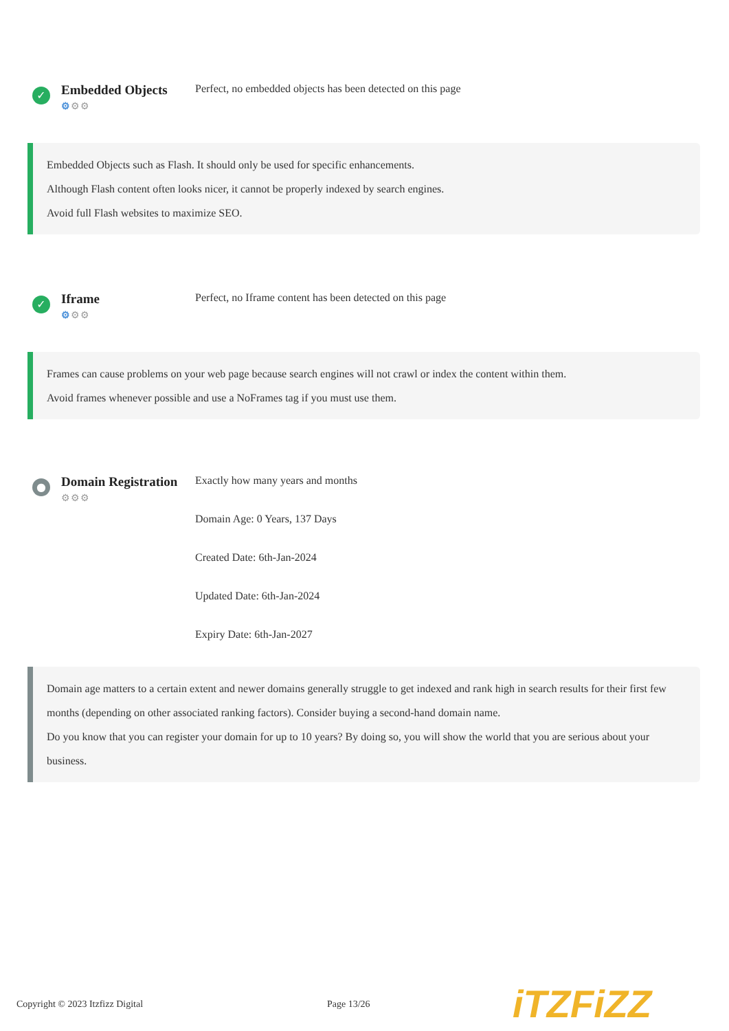✓
Embedded Objects
⚙⚙⚙
Perfect, no embedded objects has been detected on this page
Embedded Objects such as Flash. It should only be used for specific enhancements.
Although Flash content often looks nicer, it cannot be properly indexed by search engines.
Avoid full Flash websites to maximize SEO.
✓
Iframe
⚙⚙⚙
Perfect, no Iframe content has been detected on this page
Frames can cause problems on your web page because search engines will not crawl or index the content within them.
Avoid frames whenever possible and use a NoFrames tag if you must use them.
●
Domain Registration
⚙⚙⚙
Exactly how many years and months
Domain Age: 0 Years, 137 Days
Created Date: 6th-Jan-2024
Updated Date: 6th-Jan-2024
Expiry Date: 6th-Jan-2027
Domain age matters to a certain extent and newer domains generally struggle to get indexed and rank high in search results for their first few months (depending on other associated ranking factors). Consider buying a second-hand domain name.
Do you know that you can register your domain for up to 10 years? By doing so, you will show the world that you are serious about your business.
Copyright © 2023 Itzfizz Digital Page 13/26
iTZFiZZ